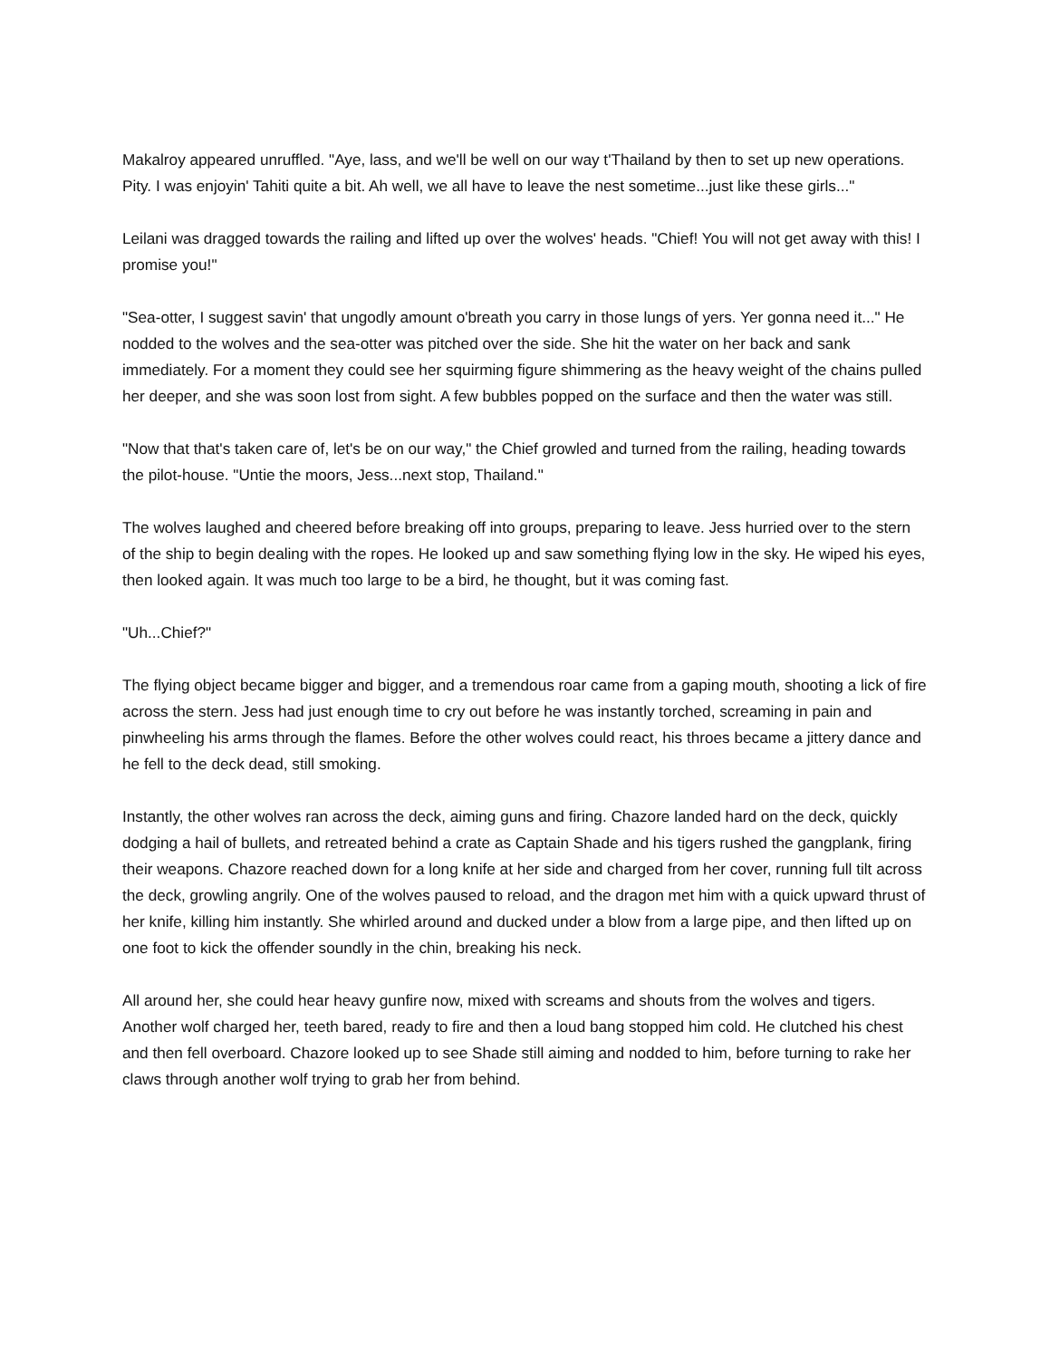Makalroy appeared unruffled. "Aye, lass, and we'll be well on our way t'Thailand by then to set up new operations. Pity. I was enjoyin' Tahiti quite a bit. Ah well, we all have to leave the nest sometime...just like these girls..."
Leilani was dragged towards the railing and lifted up over the wolves' heads. "Chief! You will not get away with this! I promise you!"
"Sea-otter, I suggest savin' that ungodly amount o'breath you carry in those lungs of yers. Yer gonna need it..." He nodded to the wolves and the sea-otter was pitched over the side. She hit the water on her back and sank immediately. For a moment they could see her squirming figure shimmering as the heavy weight of the chains pulled her deeper, and she was soon lost from sight. A few bubbles popped on the surface and then the water was still.
"Now that that's taken care of, let's be on our way," the Chief growled and turned from the railing, heading towards the pilot-house. "Untie the moors, Jess...next stop, Thailand."
The wolves laughed and cheered before breaking off into groups, preparing to leave. Jess hurried over to the stern of the ship to begin dealing with the ropes. He looked up and saw something flying low in the sky. He wiped his eyes, then looked again. It was much too large to be a bird, he thought, but it was coming fast.
"Uh...Chief?"
The flying object became bigger and bigger, and a tremendous roar came from a gaping mouth, shooting a lick of fire across the stern. Jess had just enough time to cry out before he was instantly torched, screaming in pain and pinwheeling his arms through the flames. Before the other wolves could react, his throes became a jittery dance and he fell to the deck dead, still smoking.
Instantly, the other wolves ran across the deck, aiming guns and firing. Chazore landed hard on the deck, quickly dodging a hail of bullets, and retreated behind a crate as Captain Shade and his tigers rushed the gangplank, firing their weapons. Chazore reached down for a long knife at her side and charged from her cover, running full tilt across the deck, growling angrily. One of the wolves paused to reload, and the dragon met him with a quick upward thrust of her knife, killing him instantly. She whirled around and ducked under a blow from a large pipe, and then lifted up on one foot to kick the offender soundly in the chin, breaking his neck.
All around her, she could hear heavy gunfire now, mixed with screams and shouts from the wolves and tigers. Another wolf charged her, teeth bared, ready to fire and then a loud bang stopped him cold. He clutched his chest and then fell overboard. Chazore looked up to see Shade still aiming and nodded to him, before turning to rake her claws through another wolf trying to grab her from behind.